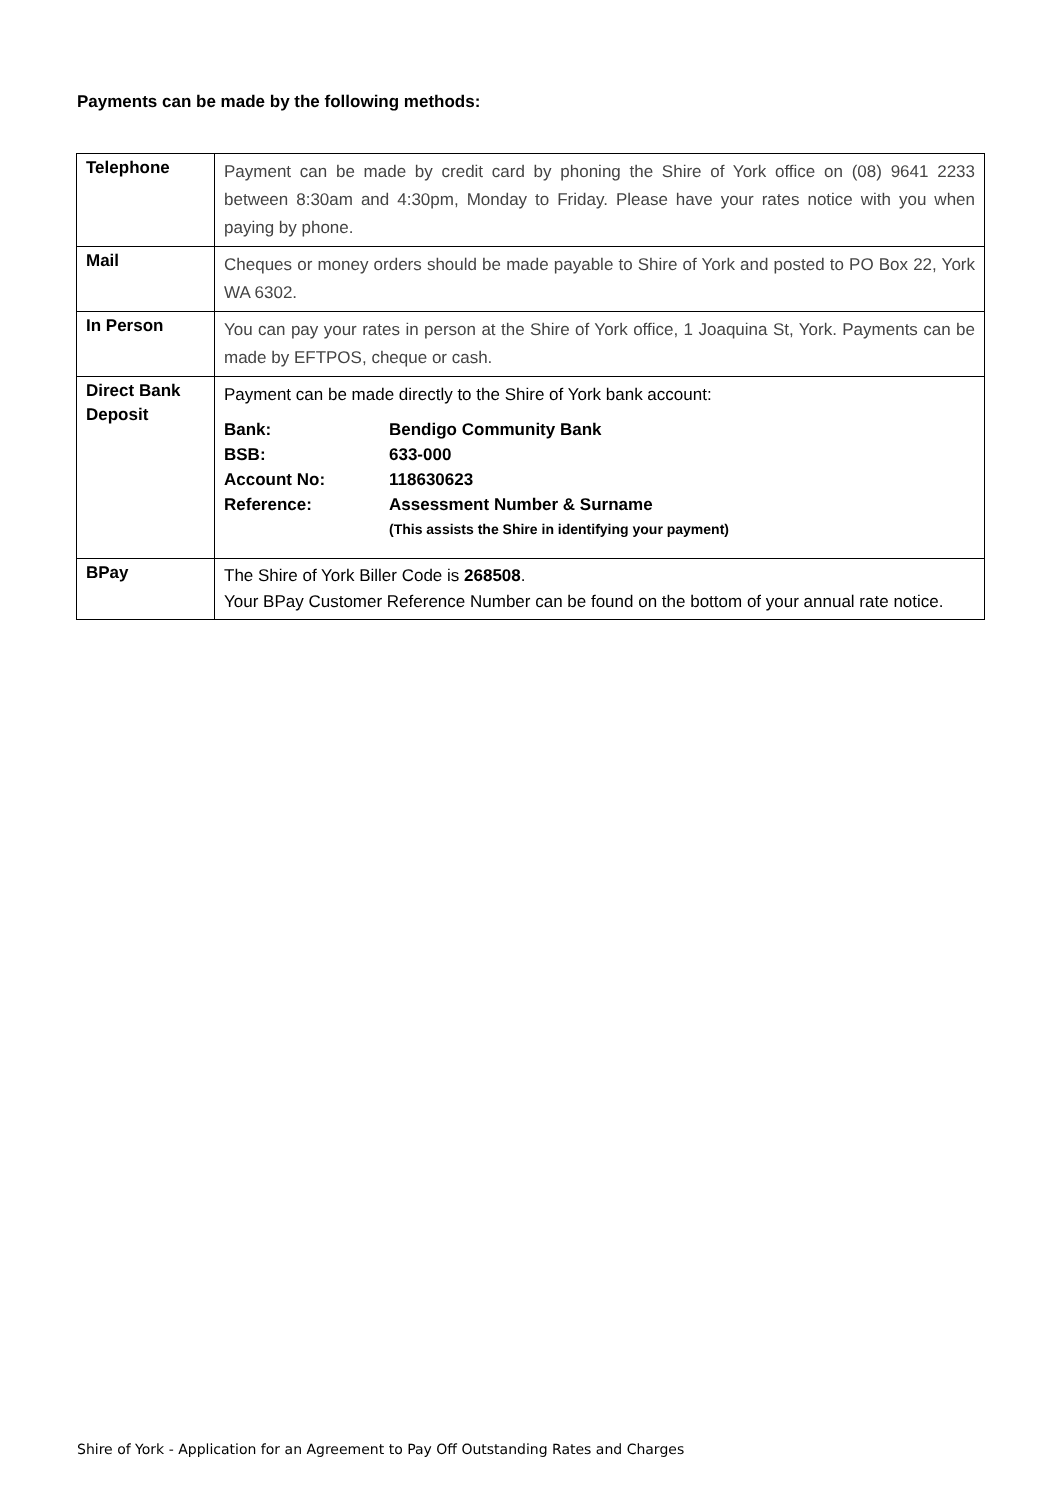Payments can be made by the following methods:
| Telephone | Payment can be made by credit card by phoning the Shire of York office on (08) 9641 2233 between 8:30am and 4:30pm, Monday to Friday. Please have your rates notice with you when paying by phone. |
| Mail | Cheques or money orders should be made payable to Shire of York and posted to PO Box 22, York WA 6302. |
| In Person | You can pay your rates in person at the Shire of York office, 1 Joaquina St, York. Payments can be made by EFTPOS, cheque or cash. |
| Direct Bank Deposit | Payment can be made directly to the Shire of York bank account: / Bank: / Bendigo Community Bank / / BSB: / 633-000 / / Account No: / 118630623 / / Reference: / Assessment Number & Surname / / / (This assists the Shire in identifying your payment) / |
| BPay | The Shire of York Biller Code is 268508 . Your BPay Customer Reference Number can be found on the bottom of your annual rate notice. |
Shire of York - Application for an Agreement to Pay Off Outstanding Rates and Charges